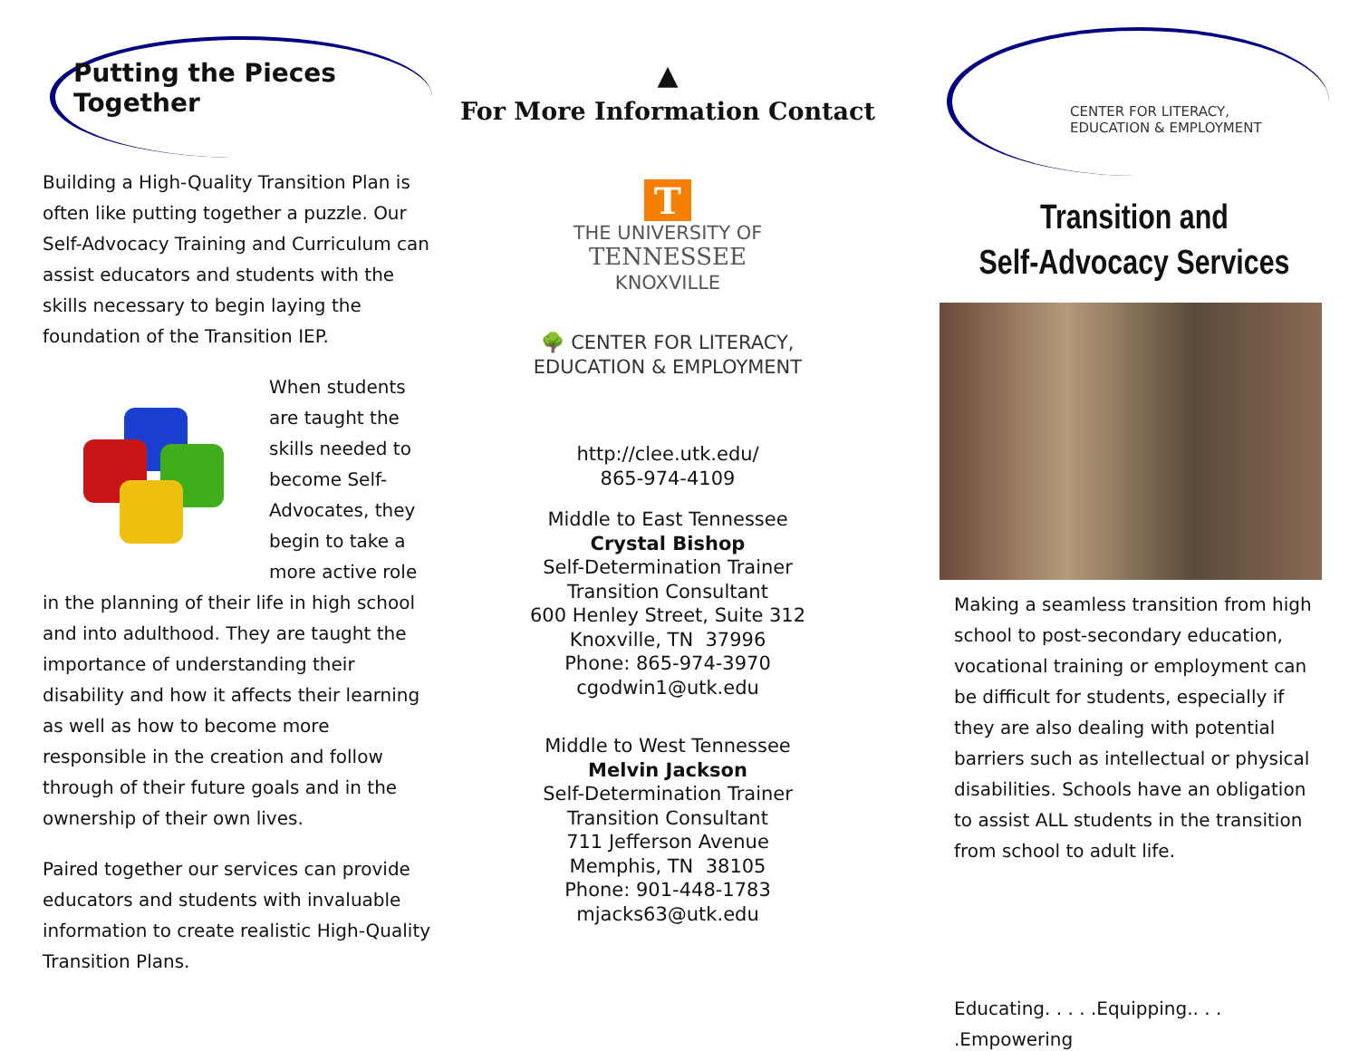Putting the Pieces Together
Building a High-Quality Transition Plan is often like putting together a puzzle. Our Self-Advocacy Training and Curriculum can assist educators and students with the skills necessary to begin laying the foundation of the Transition IEP.
When students are taught the skills needed to become Self-Advocates, they begin to take a more active role in the planning of their life in high school and into adulthood. They are taught the importance of understanding their disability and how it affects their learning as well as how to become more responsible in the creation and follow through of their future goals and in the ownership of their own lives.
Paired together our services can provide educators and students with invaluable information to create realistic High-Quality Transition Plans.
▲
For More Information Contact
T
THE UNIVERSITY OF
TENNESSEE
KNOXVILLE
🌳 CENTER FOR LITERACY,
EDUCATION & EMPLOYMENT
http://clee.utk.edu/
865-974-4109
Middle to East Tennessee
Crystal Bishop
Self-Determination Trainer
Transition Consultant
600 Henley Street, Suite 312
Knoxville, TN 37996
Phone: 865-974-3970
cgodwin1@utk.edu
Middle to West Tennessee
Melvin Jackson
Self-Determination Trainer
Transition Consultant
711 Jefferson Avenue
Memphis, TN 38105
Phone: 901-448-1783
mjacks63@utk.edu
CENTER FOR LITERACY,
EDUCATION & EMPLOYMENT
Transition and
Self-Advocacy Services
Making a seamless transition from high school to post-secondary education, vocational training or employment can be difficult for students, especially if they are also dealing with potential barriers such as intellectual or physical disabilities. Schools have an obligation to assist ALL students in the transition from school to adult life.
Educating. . . . .Equipping.. . . .Empowering